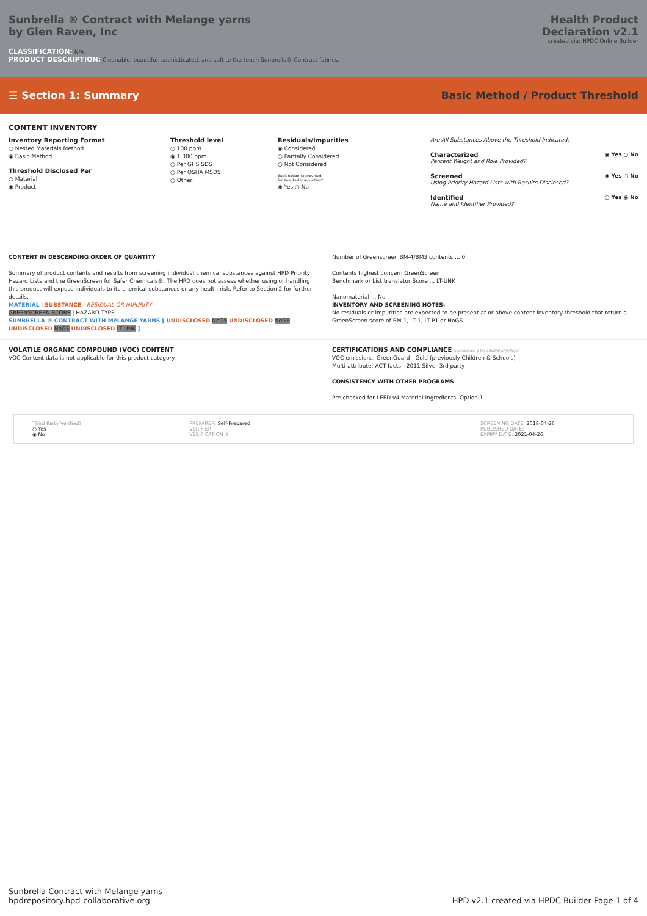Sunbrella ® Contract with Melange yarns
by Glen Raven, Inc
Health Product
Declaration v2.1
created via: HPDC Online Builder
CLASSIFICATION: N/A
PRODUCT DESCRIPTION: Cleanable, beautiful, sophisticated, and soft to the touch Sunbrella® Contract fabrics.
☰ Section 1: Summary
Basic Method / Product Threshold
CONTENT INVENTORY
Inventory Reporting Format
○ Nested Materials Method
◉ Basic Method
Threshold Disclosed Per
○ Material
◉ Product
Threshold level
○ 100 ppm
◉ 1,000 ppm
○ Per GHS SDS
○ Per OSHA MSDS
○ Other
Residuals/Impurities
◉ Considered
○ Partially Considered
○ Not Considered
Explanation(s) provided
for Residuals/Impurities?
◉ Yes ○ No
Are All Substances Above the Threshold Indicated:
Characterized
Percent Weight and Role Provided?
◉ Yes ○ No
Screened
Using Priority Hazard Lists with Results Disclosed?
◉ Yes ○ No
Identified
Name and Identifier Provided?
○ Yes ◉ No
CONTENT IN DESCENDING ORDER OF QUANTITY
Summary of product contents and results from screening individual chemical substances against HPD Priority Hazard Lists and the GreenScreen for Safer Chemicals®. The HPD does not assess whether using or handling this product will expose individuals to its chemical substances or any health risk. Refer to Section 2 for further details.
MATERIAL | SUBSTANCE | RESIDUAL OR IMPURITY
GREENSCREEN SCORE | HAZARD TYPE
SUNBRELLA ® CONTRACT WITH MéLANGE YARNS [ UNDISCLOSED NoGS UNDISCLOSED NoGS UNDISCLOSED NoGS UNDISCLOSED LT-UNK ]
Number of Greenscreen BM-4/BM3 contents ... 0
Contents highest concern GreenScreen
Benchmark or List translator Score ... LT-UNK
Nanomaterial ... No
INVENTORY AND SCREENING NOTES:
No residuals or impurities are expected to be present at or above content inventory threshold that return a GreenScreen score of BM-1, LT-1, LT-P1 or NoGS.
VOLATILE ORGANIC COMPOUND (VOC) CONTENT
VOC Content data is not applicable for this product category.
CERTIFICATIONS AND COMPLIANCE See Section 3 for additional listings.
VOC emissions: GreenGuard - Gold (previously Children & Schools)
Multi-attribute: ACT facts - 2011 Silver 3rd party
CONSISTENCY WITH OTHER PROGRAMS
Pre-checked for LEED v4 Material Ingredients, Option 1
Third Party Verified?
○ Yes
◉ No
PREPARER: Self-Prepared
VERIFIER:
VERIFICATION #:
SCREENING DATE: 2018-04-26
PUBLISHED DATE:
EXPIRY DATE: 2021-04-26
Sunbrella Contract with Melange yarns
hpdrepository.hpd-collaborative.org
HPD v2.1 created via HPDC Builder Page 1 of 4